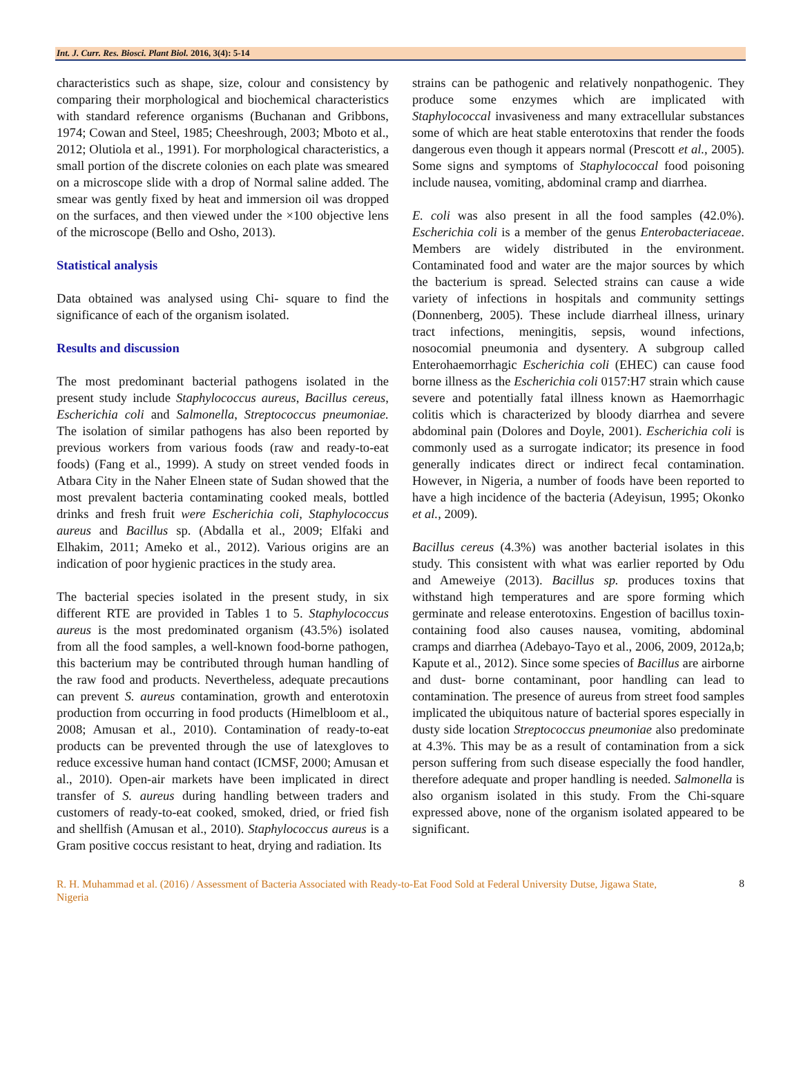Int. J. Curr. Res. Biosci. Plant Biol. 2016, 3(4): 5-14
characteristics such as shape, size, colour and consistency by comparing their morphological and biochemical characteristics with standard reference organisms (Buchanan and Gribbons, 1974; Cowan and Steel, 1985; Cheeshrough, 2003; Mboto et al., 2012; Olutiola et al., 1991). For morphological characteristics, a small portion of the discrete colonies on each plate was smeared on a microscope slide with a drop of Normal saline added. The smear was gently fixed by heat and immersion oil was dropped on the surfaces, and then viewed under the ×100 objective lens of the microscope (Bello and Osho, 2013).
Statistical analysis
Data obtained was analysed using Chi- square to find the significance of each of the organism isolated.
Results and discussion
The most predominant bacterial pathogens isolated in the present study include Staphylococcus aureus, Bacillus cereus, Escherichia coli and Salmonella, Streptococcus pneumoniae. The isolation of similar pathogens has also been reported by previous workers from various foods (raw and ready-to-eat foods) (Fang et al., 1999). A study on street vended foods in Atbara City in the Naher Elneen state of Sudan showed that the most prevalent bacteria contaminating cooked meals, bottled drinks and fresh fruit were Escherichia coli, Staphylococcus aureus and Bacillus sp. (Abdalla et al., 2009; Elfaki and Elhakim, 2011; Ameko et al., 2012). Various origins are an indication of poor hygienic practices in the study area.
The bacterial species isolated in the present study, in six different RTE are provided in Tables 1 to 5. Staphylococcus aureus is the most predominated organism (43.5%) isolated from all the food samples, a well-known food-borne pathogen, this bacterium may be contributed through human handling of the raw food and products. Nevertheless, adequate precautions can prevent S. aureus contamination, growth and enterotoxin production from occurring in food products (Himelbloom et al., 2008; Amusan et al., 2010). Contamination of ready-to-eat products can be prevented through the use of latexgloves to reduce excessive human hand contact (ICMSF, 2000; Amusan et al., 2010). Open-air markets have been implicated in direct transfer of S. aureus during handling between traders and customers of ready-to-eat cooked, smoked, dried, or fried fish and shellfish (Amusan et al., 2010). Staphylococcus aureus is a Gram positive coccus resistant to heat, drying and radiation. Its
strains can be pathogenic and relatively nonpathogenic. They produce some enzymes which are implicated with Staphylococcal invasiveness and many extracellular substances some of which are heat stable enterotoxins that render the foods dangerous even though it appears normal (Prescott et al., 2005). Some signs and symptoms of Staphylococcal food poisoning include nausea, vomiting, abdominal cramp and diarrhea.
E. coli was also present in all the food samples (42.0%). Escherichia coli is a member of the genus Enterobacteriaceae. Members are widely distributed in the environment. Contaminated food and water are the major sources by which the bacterium is spread. Selected strains can cause a wide variety of infections in hospitals and community settings (Donnenberg, 2005). These include diarrheal illness, urinary tract infections, meningitis, sepsis, wound infections, nosocomial pneumonia and dysentery. A subgroup called Enterohaemorrhagic Escherichia coli (EHEC) can cause food borne illness as the Escherichia coli 0157:H7 strain which cause severe and potentially fatal illness known as Haemorrhagic colitis which is characterized by bloody diarrhea and severe abdominal pain (Dolores and Doyle, 2001). Escherichia coli is commonly used as a surrogate indicator; its presence in food generally indicates direct or indirect fecal contamination. However, in Nigeria, a number of foods have been reported to have a high incidence of the bacteria (Adeyisun, 1995; Okonko et al., 2009).
Bacillus cereus (4.3%) was another bacterial isolates in this study. This consistent with what was earlier reported by Odu and Ameweiye (2013). Bacillus sp. produces toxins that withstand high temperatures and are spore forming which germinate and release enterotoxins. Engestion of bacillus toxin- containing food also causes nausea, vomiting, abdominal cramps and diarrhea (Adebayo-Tayo et al., 2006, 2009, 2012a,b; Kapute et al., 2012). Since some species of Bacillus are airborne and dust- borne contaminant, poor handling can lead to contamination. The presence of aureus from street food samples implicated the ubiquitous nature of bacterial spores especially in dusty side location Streptococcus pneumoniae also predominate at 4.3%. This may be as a result of contamination from a sick person suffering from such disease especially the food handler, therefore adequate and proper handling is needed. Salmonella is also organism isolated in this study. From the Chi-square expressed above, none of the organism isolated appeared to be significant.
R. H. Muhammad et al. (2016) / Assessment of Bacteria Associated with Ready-to-Eat Food Sold at Federal University Dutse, Jigawa State, Nigeria
8